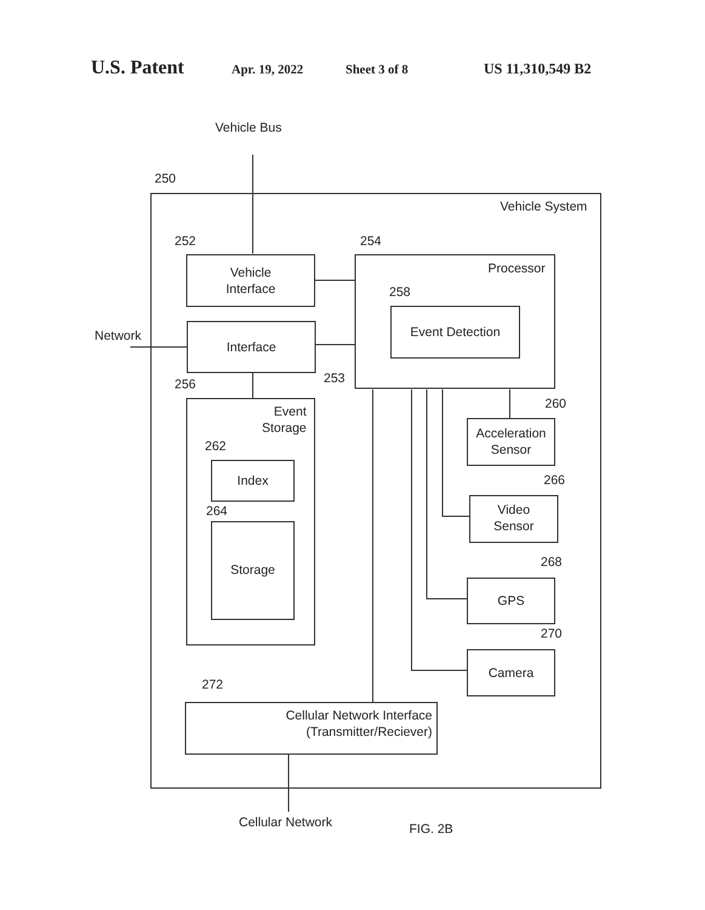U.S. Patent Apr. 19, 2022 Sheet 3 of 8 US 11,310,549 B2
Vehicle Bus
250
Vehicle System
252 254
Vehicle
Interface
Processor
258
Event Detection
Network
Interface
253
256
Event
Storage
260
262
Acceleration
Sensor
Index 266
264
Video
Sensor
Storage
268
GPS
270
Camera
272
Cellular Network Interface
(Transmitter/Reciever)
Cellular Network FIG. 2B